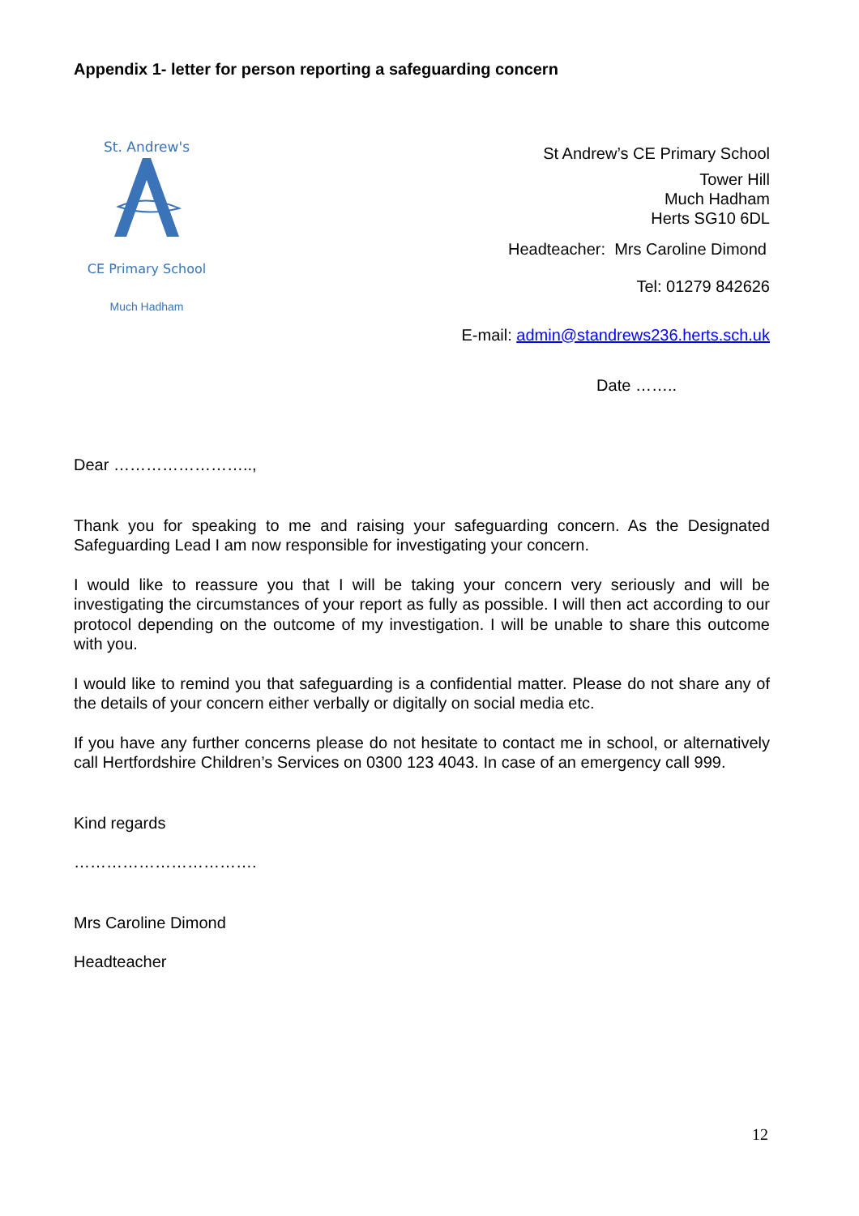Appendix 1- letter for person reporting a safeguarding concern
St. Andrew's
CE Primary School
Much Hadham
St Andrew’s CE Primary School
Tower Hill
Much Hadham
Herts SG10 6DL
Headteacher: Mrs Caroline Dimond
Tel: 01279 842626
E-mail: admin@standrews236.herts.sch.uk
Date ……..
Dear ……………………..,
Thank you for speaking to me and raising your safeguarding concern. As the Designated Safeguarding Lead I am now responsible for investigating your concern.
I would like to reassure you that I will be taking your concern very seriously and will be investigating the circumstances of your report as fully as possible. I will then act according to our protocol depending on the outcome of my investigation. I will be unable to share this outcome with you.
I would like to remind you that safeguarding is a confidential matter. Please do not share any of the details of your concern either verbally or digitally on social media etc.
If you have any further concerns please do not hesitate to contact me in school, or alternatively call Hertfordshire Children’s Services on 0300 123 4043. In case of an emergency call 999.
Kind regards
…………………………….
Mrs Caroline Dimond
Headteacher
12